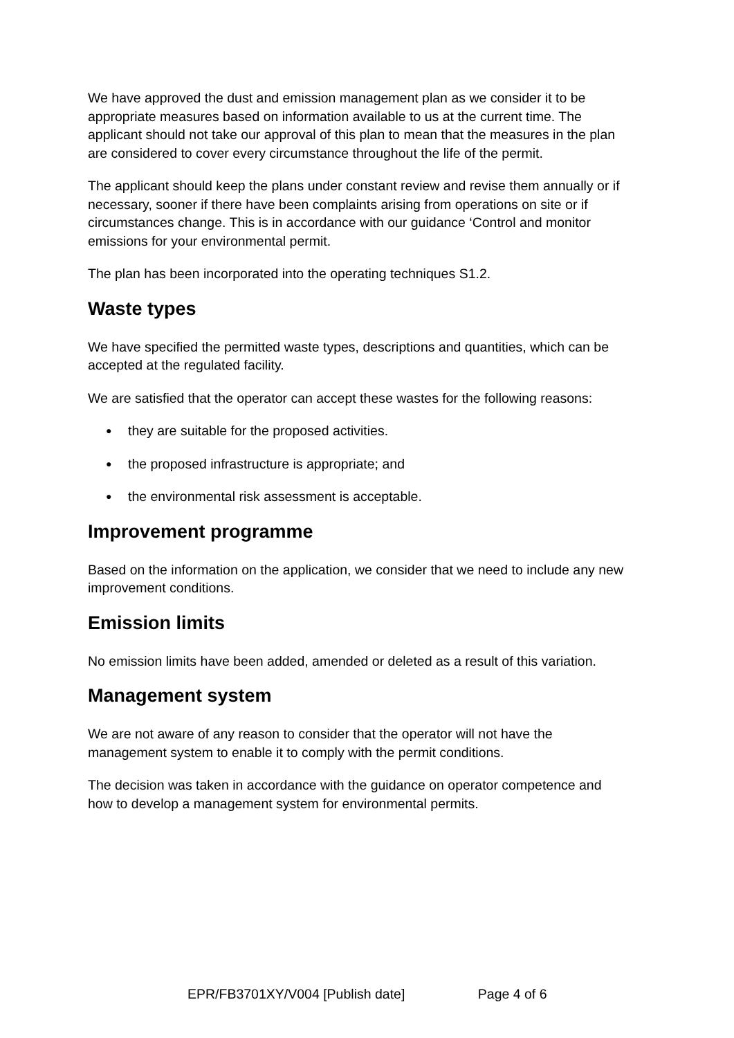We have approved the dust and emission management plan as we consider it to be appropriate measures based on information available to us at the current time. The applicant should not take our approval of this plan to mean that the measures in the plan are considered to cover every circumstance throughout the life of the permit.
The applicant should keep the plans under constant review and revise them annually or if necessary, sooner if there have been complaints arising from operations on site or if circumstances change. This is in accordance with our guidance ‘Control and monitor emissions for your environmental permit.
The plan has been incorporated into the operating techniques S1.2.
Waste types
We have specified the permitted waste types, descriptions and quantities, which can be accepted at the regulated facility.
We are satisfied that the operator can accept these wastes for the following reasons:
● they are suitable for the proposed activities.
● the proposed infrastructure is appropriate; and
● the environmental risk assessment is acceptable.
Improvement programme
Based on the information on the application, we consider that we need to include any new improvement conditions.
Emission limits
No emission limits have been added, amended or deleted as a result of this variation.
Management system
We are not aware of any reason to consider that the operator will not have the management system to enable it to comply with the permit conditions.
The decision was taken in accordance with the guidance on operator competence and how to develop a management system for environmental permits.
EPR/FB3701XY/V004 [Publish date] Page 4 of 6